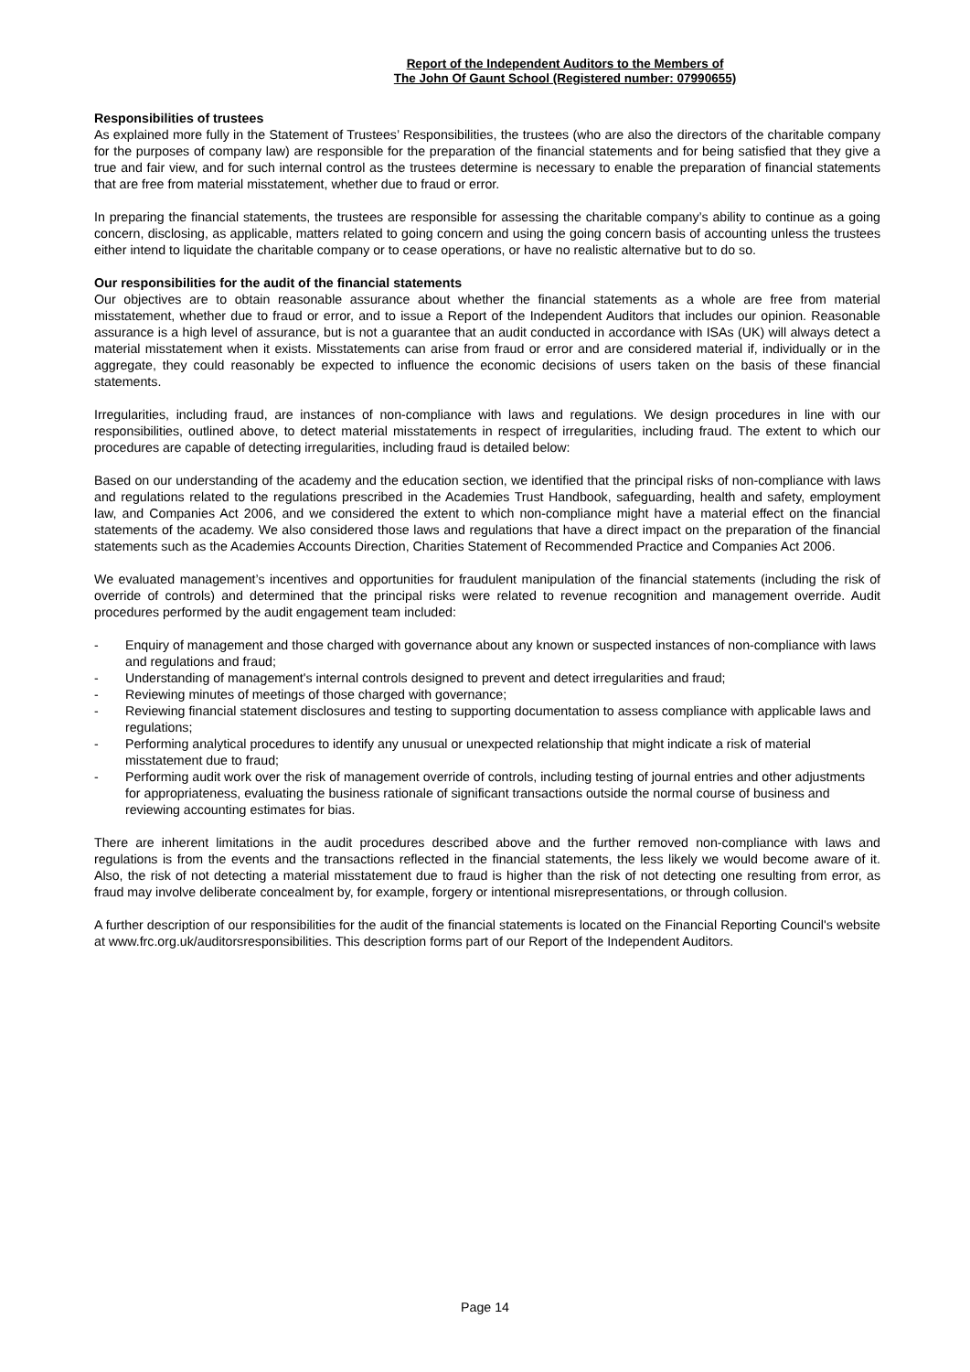Report of the Independent Auditors to the Members of
The John Of Gaunt School (Registered number: 07990655)
Responsibilities of trustees
As explained more fully in the Statement of Trustees’ Responsibilities, the trustees (who are also the directors of the charitable company for the purposes of company law) are responsible for the preparation of the financial statements and for being satisfied that they give a true and fair view, and for such internal control as the trustees determine is necessary to enable the preparation of financial statements that are free from material misstatement, whether due to fraud or error.
In preparing the financial statements, the trustees are responsible for assessing the charitable company’s ability to continue as a going concern, disclosing, as applicable, matters related to going concern and using the going concern basis of accounting unless the trustees either intend to liquidate the charitable company or to cease operations, or have no realistic alternative but to do so.
Our responsibilities for the audit of the financial statements
Our objectives are to obtain reasonable assurance about whether the financial statements as a whole are free from material misstatement, whether due to fraud or error, and to issue a Report of the Independent Auditors that includes our opinion. Reasonable assurance is a high level of assurance, but is not a guarantee that an audit conducted in accordance with ISAs (UK) will always detect a material misstatement when it exists. Misstatements can arise from fraud or error and are considered material if, individually or in the aggregate, they could reasonably be expected to influence the economic decisions of users taken on the basis of these financial statements.
Irregularities, including fraud, are instances of non-compliance with laws and regulations. We design procedures in line with our responsibilities, outlined above, to detect material misstatements in respect of irregularities, including fraud. The extent to which our procedures are capable of detecting irregularities, including fraud is detailed below:
Based on our understanding of the academy and the education section, we identified that the principal risks of non-compliance with laws and regulations related to the regulations prescribed in the Academies Trust Handbook, safeguarding, health and safety, employment law, and Companies Act 2006, and we considered the extent to which non-compliance might have a material effect on the financial statements of the academy. We also considered those laws and regulations that have a direct impact on the preparation of the financial statements such as the Academies Accounts Direction, Charities Statement of Recommended Practice and Companies Act 2006.
We evaluated management’s incentives and opportunities for fraudulent manipulation of the financial statements (including the risk of override of controls) and determined that the principal risks were related to revenue recognition and management override. Audit procedures performed by the audit engagement team included:
- Enquiry of management and those charged with governance about any known or suspected instances of non-compliance with laws and regulations and fraud;
- Understanding of management's internal controls designed to prevent and detect irregularities and fraud;
- Reviewing minutes of meetings of those charged with governance;
- Reviewing financial statement disclosures and testing to supporting documentation to assess compliance with applicable laws and regulations;
- Performing analytical procedures to identify any unusual or unexpected relationship that might indicate a risk of material misstatement due to fraud;
- Performing audit work over the risk of management override of controls, including testing of journal entries and other adjustments for appropriateness, evaluating the business rationale of significant transactions outside the normal course of business and reviewing accounting estimates for bias.
There are inherent limitations in the audit procedures described above and the further removed non-compliance with laws and regulations is from the events and the transactions reflected in the financial statements, the less likely we would become aware of it. Also, the risk of not detecting a material misstatement due to fraud is higher than the risk of not detecting one resulting from error, as fraud may involve deliberate concealment by, for example, forgery or intentional misrepresentations, or through collusion.
A further description of our responsibilities for the audit of the financial statements is located on the Financial Reporting Council's website at www.frc.org.uk/auditorsresponsibilities. This description forms part of our Report of the Independent Auditors.
Page 14